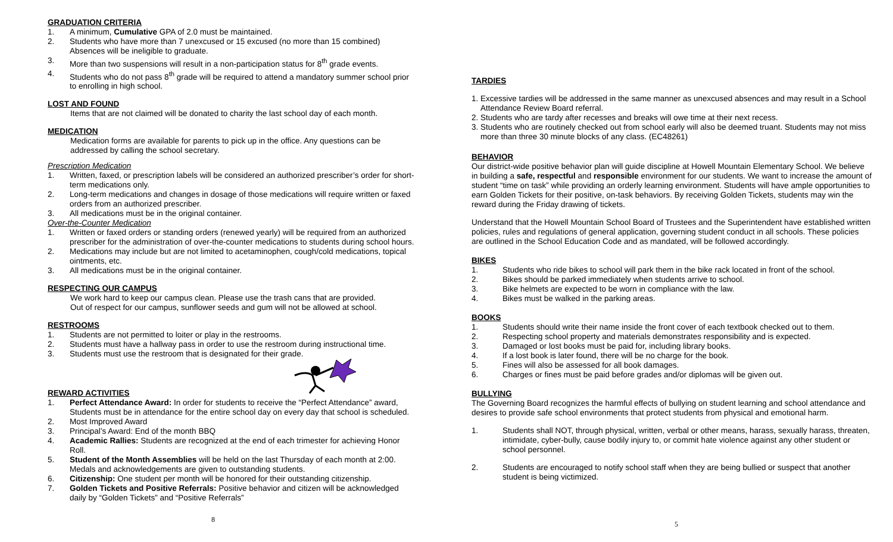GRADUATION CRITERIA
1. A minimum, Cumulative GPA of 2.0 must be maintained.
2. Students who have more than 7 unexcused or 15 excused (no more than 15 combined) Absences will be ineligible to graduate.
3. More than two suspensions will result in a non-participation status for 8<sup>th</sup> grade events.
4. Students who do not pass 8<sup>th</sup> grade will be required to attend a mandatory summer school prior to enrolling in high school.
LOST AND FOUND
Items that are not claimed will be donated to charity the last school day of each month.
MEDICATION
Medication forms are available for parents to pick up in the office. Any questions can be addressed by calling the school secretary.
Prescription Medication
1. Written, faxed, or prescription labels will be considered an authorized prescriber’s order for short-term medications only.
2. Long-term medications and changes in dosage of those medications will require written or faxed orders from an authorized prescriber.
3. All medications must be in the original container.
Over-the-Counter Medication
1. Written or faxed orders or standing orders (renewed yearly) will be required from an authorized prescriber for the administration of over-the-counter medications to students during school hours.
2. Medications may include but are not limited to acetaminophen, cough/cold medications, topical ointments, etc.
3. All medications must be in the original container.
RESPECTING OUR CAMPUS
We work hard to keep our campus clean. Please use the trash cans that are provided.
Out of respect for our campus, sunflower seeds and gum will not be allowed at school.
RESTROOMS
1. Students are not permitted to loiter or play in the restrooms.
2. Students must have a hallway pass in order to use the restroom during instructional time.
3. Students must use the restroom that is designated for their grade.
REWARD ACTIVITIES
1. Perfect Attendance Award: In order for students to receive the “Perfect Attendance” award, Students must be in attendance for the entire school day on every day that school is scheduled.
2. Most Improved Award
3. Principal’s Award: End of the month BBQ
4. Academic Rallies: Students are recognized at the end of each trimester for achieving Honor Roll.
5. Student of the Month Assemblies will be held on the last Thursday of each month at 2:00. Medals and acknowledgements are given to outstanding students.
6. Citizenship: One student per month will be honored for their outstanding citizenship.
7. Golden Tickets and Positive Referrals: Positive behavior and citizen will be acknowledged daily by “Golden Tickets” and “Positive Referrals”
8
TARDIES
1. Excessive tardies will be addressed in the same manner as unexcused absences and may result in a School Attendance Review Board referral.
2. Students who are tardy after recesses and breaks will owe time at their next recess.
3. Students who are routinely checked out from school early will also be deemed truant. Students may not miss more than three 30 minute blocks of any class. (EC48261)
BEHAVIOR
Our district-wide positive behavior plan will guide discipline at Howell Mountain Elementary School. We believe in building a safe, respectful and responsible environment for our students. We want to increase the amount of student “time on task” while providing an orderly learning environment. Students will have ample opportunities to earn Golden Tickets for their positive, on-task behaviors. By receiving Golden Tickets, students may win the reward during the Friday drawing of tickets.
Understand that the Howell Mountain School Board of Trustees and the Superintendent have established written policies, rules and regulations of general application, governing student conduct in all schools. These policies are outlined in the School Education Code and as mandated, will be followed accordingly.
BIKES
1. Students who ride bikes to school will park them in the bike rack located in front of the school.
2. Bikes should be parked immediately when students arrive to school.
3. Bike helmets are expected to be worn in compliance with the law.
4. Bikes must be walked in the parking areas.
BOOKS
1. Students should write their name inside the front cover of each textbook checked out to them.
2. Respecting school property and materials demonstrates responsibility and is expected.
3. Damaged or lost books must be paid for, including library books.
4. If a lost book is later found, there will be no charge for the book.
5. Fines will also be assessed for all book damages.
6. Charges or fines must be paid before grades and/or diplomas will be given out.
BULLYING
The Governing Board recognizes the harmful effects of bullying on student learning and school attendance and desires to provide safe school environments that protect students from physical and emotional harm.
1. Students shall NOT, through physical, written, verbal or other means, harass, sexually harass, threaten, intimidate, cyber-bully, cause bodily injury to, or commit hate violence against any other student or school personnel.
2. Students are encouraged to notify school staff when they are being bullied or suspect that another student is being victimized.
5